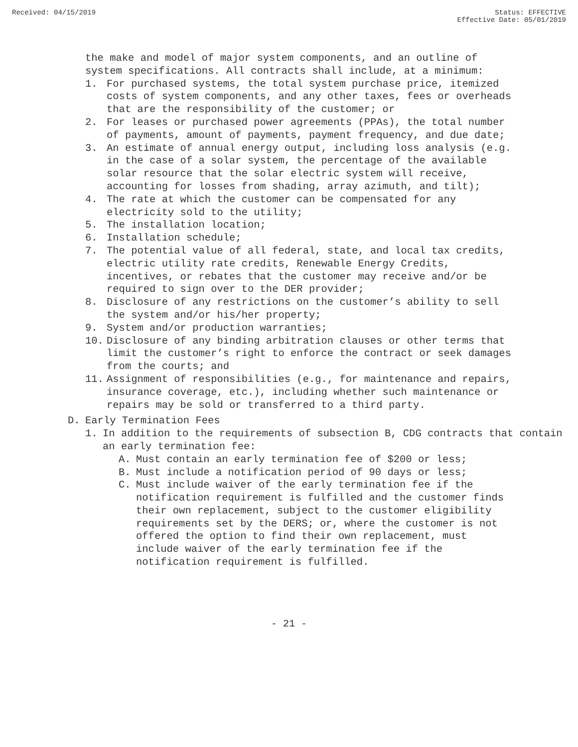Received: 04/15/2019 Status: EFFECTIVE
Effective Date: 05/01/2019
the make and model of major system components, and an outline of system specifications. All contracts shall include, at a minimum:
1. For purchased systems, the total system purchase price, itemized costs of system components, and any other taxes, fees or overheads that are the responsibility of the customer; or
2. For leases or purchased power agreements (PPAs), the total number of payments, amount of payments, payment frequency, and due date;
3. An estimate of annual energy output, including loss analysis (e.g. in the case of a solar system, the percentage of the available solar resource that the solar electric system will receive, accounting for losses from shading, array azimuth, and tilt);
4. The rate at which the customer can be compensated for any electricity sold to the utility;
5. The installation location;
6. Installation schedule;
7. The potential value of all federal, state, and local tax credits, electric utility rate credits, Renewable Energy Credits, incentives, or rebates that the customer may receive and/or be required to sign over to the DER provider;
8. Disclosure of any restrictions on the customer’s ability to sell the system and/or his/her property;
9. System and/or production warranties;
10. Disclosure of any binding arbitration clauses or other terms that limit the customer’s right to enforce the contract or seek damages from the courts; and
11. Assignment of responsibilities (e.g., for maintenance and repairs, insurance coverage, etc.), including whether such maintenance or repairs may be sold or transferred to a third party.
D. Early Termination Fees
1. In addition to the requirements of subsection B, CDG contracts that contain an early termination fee:
A. Must contain an early termination fee of $200 or less;
B. Must include a notification period of 90 days or less;
C. Must include waiver of the early termination fee if the notification requirement is fulfilled and the customer finds their own replacement, subject to the customer eligibility requirements set by the DERS; or, where the customer is not offered the option to find their own replacement, must include waiver of the early termination fee if the notification requirement is fulfilled.
- 21 -